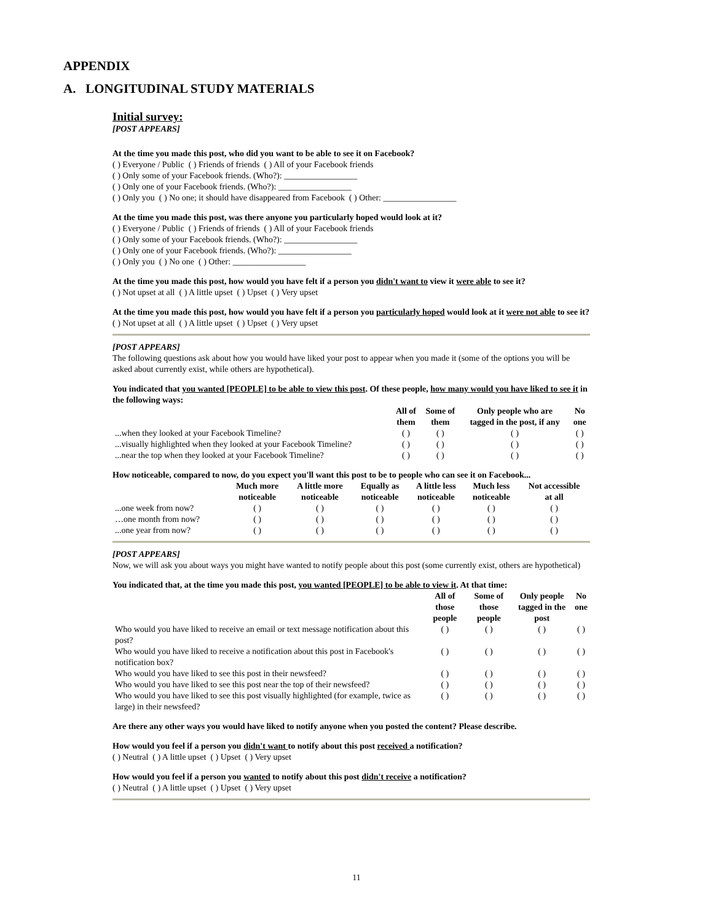APPENDIX
A. LONGITUDINAL STUDY MATERIALS
Initial survey:
[POST APPEARS]
At the time you made this post, who did you want to be able to see it on Facebook?
( ) Everyone / Public ( ) Friends of friends ( ) All of your Facebook friends
( ) Only some of your Facebook friends. (Who?): _________________
( ) Only one of your Facebook friends. (Who?): _________________
( ) Only you ( ) No one; it should have disappeared from Facebook ( ) Other: _________________
At the time you made this post, was there anyone you particularly hoped would look at it?
( ) Everyone / Public ( ) Friends of friends ( ) All of your Facebook friends
( ) Only some of your Facebook friends. (Who?): _________________
( ) Only one of your Facebook friends. (Who?): _________________
( ) Only you ( ) No one ( ) Other: _________________
At the time you made this post, how would you have felt if a person you didn't want to view it were able to see it?
( ) Not upset at all ( ) A little upset ( ) Upset ( ) Very upset
At the time you made this post, how would you have felt if a person you particularly hoped would look at it were not able to see it?
( ) Not upset at all ( ) A little upset ( ) Upset ( ) Very upset
[POST APPEARS]
The following questions ask about how you would have liked your post to appear when you made it (some of the options you will be asked about currently exist, while others are hypothetical).
You indicated that you wanted [PEOPLE] to be able to view this post. Of these people, how many would you have liked to see it in the following ways:
| | All of them | Some of them | Only people who are tagged in the post, if any | No one |
| --- | --- | --- | --- | --- |
| ...when they looked at your Facebook Timeline? | ( ) | ( ) | ( ) | ( ) |
| ...visually highlighted when they looked at your Facebook Timeline? | ( ) | ( ) | ( ) | ( ) |
| ...near the top when they looked at your Facebook Timeline? | ( ) | ( ) | ( ) | ( ) |
How noticeable, compared to now, do you expect you'll want this post to be to people who can see it on Facebook...
| | Much more noticeable | A little more noticeable | Equally as noticeable | A little less noticeable | Much less noticeable | Not accessible at all |
| --- | --- | --- | --- | --- | --- | --- |
| ...one week from now? | ( ) | ( ) | ( ) | ( ) | ( ) | ( ) |
| …one month from now? | ( ) | ( ) | ( ) | ( ) | ( ) | ( ) |
| ...one year from now? | ( ) | ( ) | ( ) | ( ) | ( ) | ( ) |
[POST APPEARS]
Now, we will ask you about ways you might have wanted to notify people about this post (some currently exist, others are hypothetical)
You indicated that, at the time you made this post, you wanted [PEOPLE] to be able to view it. At that time:
| | All of those people | Some of those people | Only people tagged in the post | No one |
| --- | --- | --- | --- | --- |
| Who would you have liked to receive an email or text message notification about this post? | ( ) | ( ) | ( ) | ( ) |
| Who would you have liked to receive a notification about this post in Facebook's notification box? | ( ) | ( ) | ( ) | ( ) |
| Who would you have liked to see this post in their newsfeed? | ( ) | ( ) | ( ) | ( ) |
| Who would you have liked to see this post near the top of their newsfeed? | ( ) | ( ) | ( ) | ( ) |
| Who would you have liked to see this post visually highlighted (for example, twice as large) in their newsfeed? | ( ) | ( ) | ( ) | ( ) |
Are there any other ways you would have liked to notify anyone when you posted the content? Please describe.
How would you feel if a person you didn't want to notify about this post received a notification?
( ) Neutral ( ) A little upset ( ) Upset ( ) Very upset
How would you feel if a person you wanted to notify about this post didn't receive a notification?
( ) Neutral ( ) A little upset ( ) Upset ( ) Very upset
11